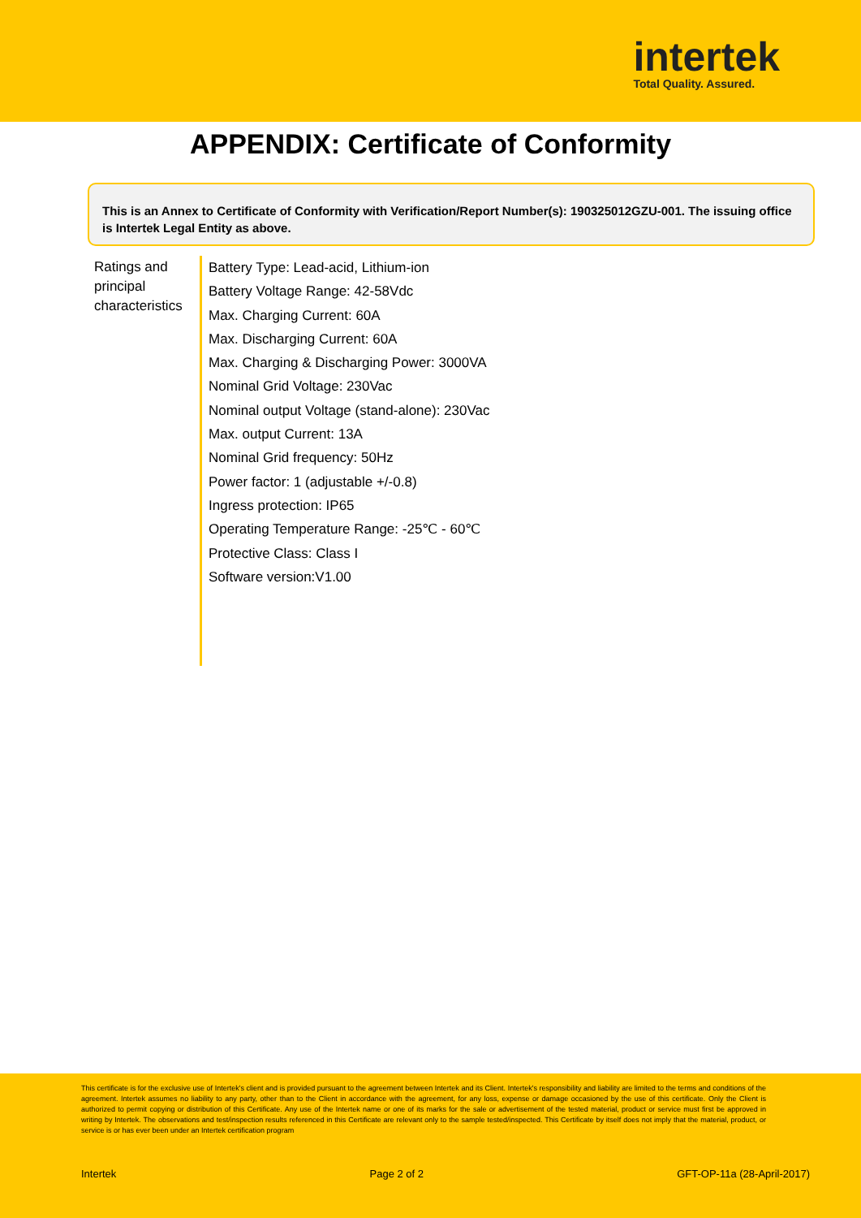intertek
Total Quality. Assured.
APPENDIX: Certificate of Conformity
This is an Annex to Certificate of Conformity with Verification/Report Number(s): 190325012GZU-001. The issuing office is Intertek Legal Entity as above.
Ratings and principal characteristics
Battery Type: Lead-acid, Lithium-ion
Battery Voltage Range: 42-58Vdc
Max. Charging Current: 60A
Max. Discharging Current: 60A
Max. Charging & Discharging Power: 3000VA
Nominal Grid Voltage: 230Vac
Nominal output Voltage (stand-alone): 230Vac
Max. output Current: 13A
Nominal Grid frequency: 50Hz
Power factor: 1 (adjustable +/-0.8)
Ingress protection: IP65
Operating Temperature Range: -25℃ - 60℃
Protective Class: Class I
Software version:V1.00
This certificate is for the exclusive use of Intertek's client and is provided pursuant to the agreement between Intertek and its Client. Intertek's responsibility and liability are limited to the terms and conditions of the agreement. Intertek assumes no liability to any party, other than to the Client in accordance with the agreement, for any loss, expense or damage occasioned by the use of this certificate. Only the Client is authorized to permit copying or distribution of this Certificate. Any use of the Intertek name or one of its marks for the sale or advertisement of the tested material, product or service must first be approved in writing by Intertek. The observations and test/inspection results referenced in this Certificate are relevant only to the sample tested/inspected. This Certificate by itself does not imply that the material, product, or service is or has ever been under an Intertek certification program
Intertek Page 2 of 2 GFT-OP-11a (28-April-2017)